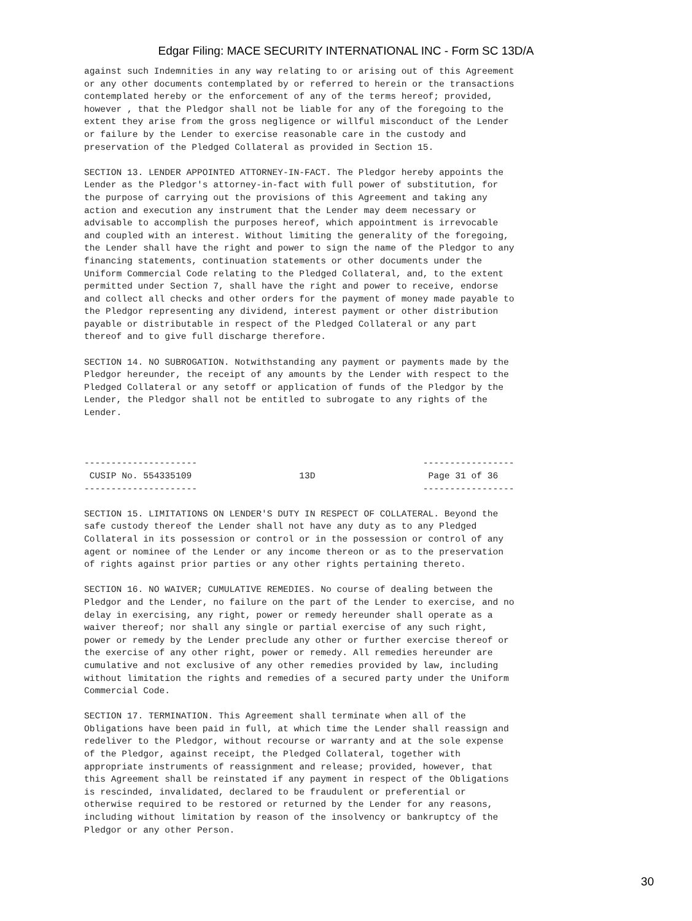Edgar Filing: MACE SECURITY INTERNATIONAL INC - Form SC 13D/A
against such Indemnities in any way relating to or arising out of this Agreement
or any other documents contemplated by or referred to herein or the transactions
contemplated hereby or the enforcement of any of the terms hereof; provided,
however , that the Pledgor shall not be liable for any of the foregoing to the
extent they arise from the gross negligence or willful misconduct of the Lender
or failure by the Lender to exercise reasonable care in the custody and
preservation of the Pledged Collateral as provided in Section 15.

SECTION 13. LENDER APPOINTED ATTORNEY-IN-FACT. The Pledgor hereby appoints the
Lender as the Pledgor's attorney-in-fact with full power of substitution, for
the purpose of carrying out the provisions of this Agreement and taking any
action and execution any instrument that the Lender may deem necessary or
advisable to accomplish the purposes hereof, which appointment is irrevocable
and coupled with an interest. Without limiting the generality of the foregoing,
the Lender shall have the right and power to sign the name of the Pledgor to any
financing statements, continuation statements or other documents under the
Uniform Commercial Code relating to the Pledged Collateral, and, to the extent
permitted under Section 7, shall have the right and power to receive, endorse
and collect all checks and other orders for the payment of money made payable to
the Pledgor representing any dividend, interest payment or other distribution
payable or distributable in respect of the Pledged Collateral or any part
thereof and to give full discharge therefore.

SECTION 14. NO SUBROGATION. Notwithstanding any payment or payments made by the
Pledgor hereunder, the receipt of any amounts by the Lender with respect to the
Pledged Collateral or any setoff or application of funds of the Pledgor by the
Lender, the Pledgor shall not be entitled to subrogate to any rights of the
Lender.



---------------------                                          -----------------
 CUSIP No. 554335109                    13D                     Page 31 of 36
---------------------                                          -----------------

SECTION 15. LIMITATIONS ON LENDER'S DUTY IN RESPECT OF COLLATERAL. Beyond the
safe custody thereof the Lender shall not have any duty as to any Pledged
Collateral in its possession or control or in the possession or control of any
agent or nominee of the Lender or any income thereon or as to the preservation
of rights against prior parties or any other rights pertaining thereto.

SECTION 16. NO WAIVER; CUMULATIVE REMEDIES. No course of dealing between the
Pledgor and the Lender, no failure on the part of the Lender to exercise, and no
delay in exercising, any right, power or remedy hereunder shall operate as a
waiver thereof; nor shall any single or partial exercise of any such right,
power or remedy by the Lender preclude any other or further exercise thereof or
the exercise of any other right, power or remedy. All remedies hereunder are
cumulative and not exclusive of any other remedies provided by law, including
without limitation the rights and remedies of a secured party under the Uniform
Commercial Code.

SECTION 17. TERMINATION. This Agreement shall terminate when all of the
Obligations have been paid in full, at which time the Lender shall reassign and
redeliver to the Pledgor, without recourse or warranty and at the sole expense
of the Pledgor, against receipt, the Pledged Collateral, together with
appropriate instruments of reassignment and release; provided, however, that
this Agreement shall be reinstated if any payment in respect of the Obligations
is rescinded, invalidated, declared to be fraudulent or preferential or
otherwise required to be restored or returned by the Lender for any reasons,
including without limitation by reason of the insolvency or bankruptcy of the
Pledgor or any other Person.
30